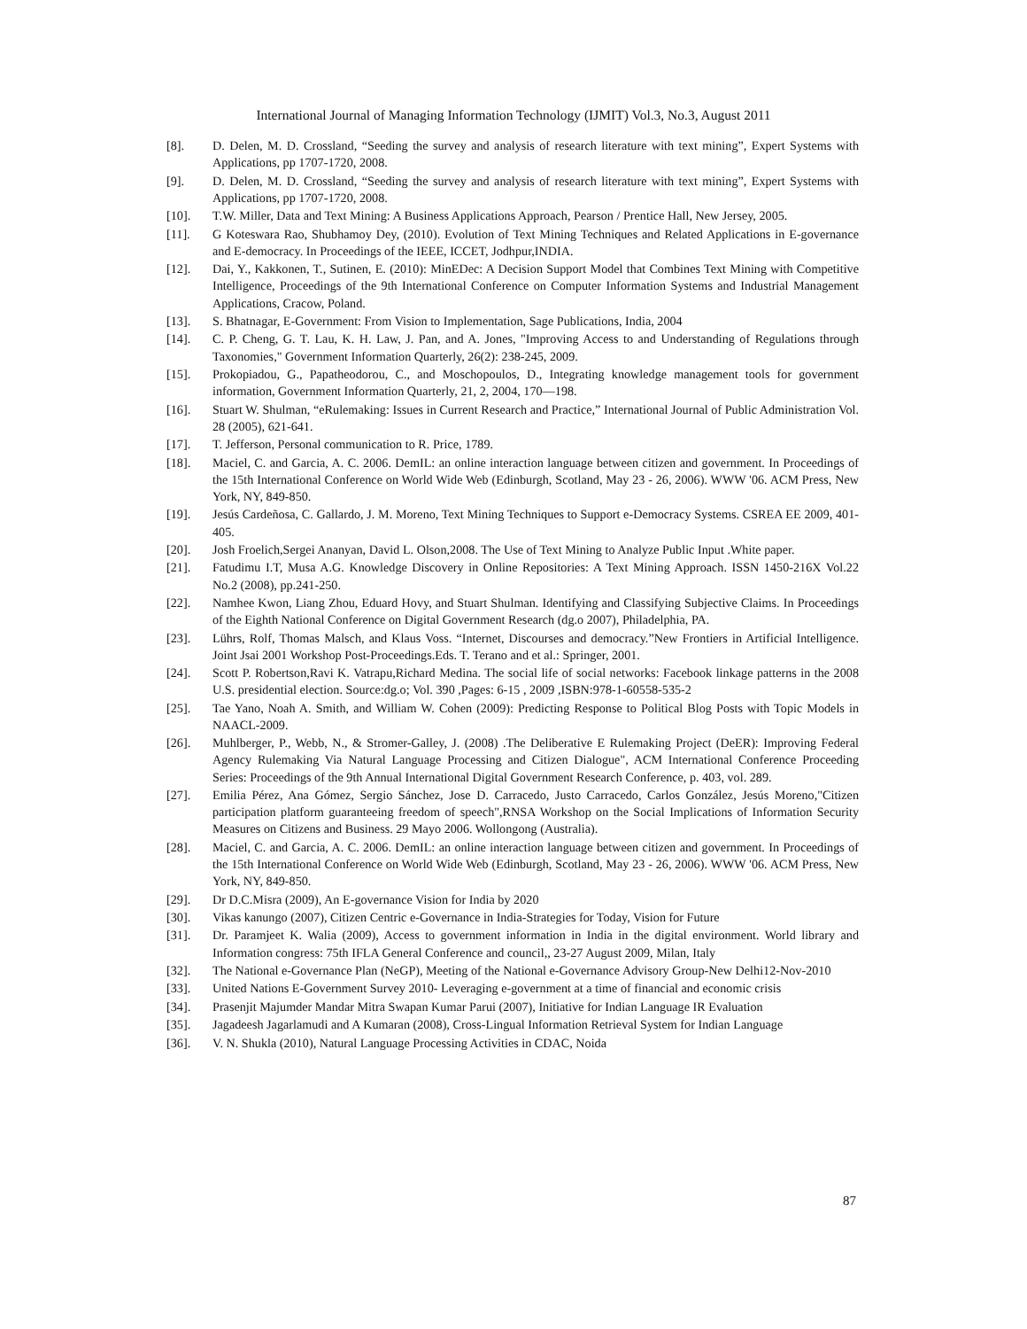International Journal of Managing Information Technology (IJMIT) Vol.3, No.3, August 2011
[8]. D. Delen, M. D. Crossland, “Seeding the survey and analysis of research literature with text mining”, Expert Systems with Applications, pp 1707-1720, 2008.
[9]. D. Delen, M. D. Crossland, “Seeding the survey and analysis of research literature with text mining”, Expert Systems with Applications, pp 1707-1720, 2008.
[10]. T.W. Miller, Data and Text Mining: A Business Applications Approach, Pearson / Prentice Hall, New Jersey, 2005.
[11]. G Koteswara Rao, Shubhamoy Dey, (2010). Evolution of Text Mining Techniques and Related Applications in E-governance and E-democracy. In Proceedings of the IEEE, ICCET, Jodhpur,INDIA.
[12]. Dai, Y., Kakkonen, T., Sutinen, E. (2010): MinEDec: A Decision Support Model that Combines Text Mining with Competitive Intelligence, Proceedings of the 9th International Conference on Computer Information Systems and Industrial Management Applications, Cracow, Poland.
[13]. S. Bhatnagar, E-Government: From Vision to Implementation, Sage Publications, India, 2004
[14]. C. P. Cheng, G. T. Lau, K. H. Law, J. Pan, and A. Jones, "Improving Access to and Understanding of Regulations through Taxonomies," Government Information Quarterly, 26(2): 238-245, 2009.
[15]. Prokopiadou, G., Papatheodorou, C., and Moschopoulos, D., Integrating knowledge management tools for government information, Government Information Quarterly, 21, 2, 2004, 170—198.
[16]. Stuart W. Shulman, “eRulemaking: Issues in Current Research and Practice,” International Journal of Public Administration Vol. 28 (2005), 621-641.
[17]. T. Jefferson, Personal communication to R. Price, 1789.
[18]. Maciel, C. and Garcia, A. C. 2006. DemIL: an online interaction language between citizen and government. In Proceedings of the 15th International Conference on World Wide Web (Edinburgh, Scotland, May 23 - 26, 2006). WWW '06. ACM Press, New York, NY, 849-850.
[19]. Jesús Cardeñosa, C. Gallardo, J. M. Moreno, Text Mining Techniques to Support e-Democracy Systems. CSREA EE 2009, 401-405.
[20]. Josh Froelich,Sergei Ananyan, David L. Olson,2008. The Use of Text Mining to Analyze Public Input .White paper.
[21]. Fatudimu I.T, Musa A.G. Knowledge Discovery in Online Repositories: A Text Mining Approach. ISSN 1450-216X Vol.22 No.2 (2008), pp.241-250.
[22]. Namhee Kwon, Liang Zhou, Eduard Hovy, and Stuart Shulman. Identifying and Classifying Subjective Claims. In Proceedings of the Eighth National Conference on Digital Government Research (dg.o 2007), Philadelphia, PA.
[23]. Lührs, Rolf, Thomas Malsch, and Klaus Voss. “Internet, Discourses and democracy.”New Frontiers in Artificial Intelligence. Joint Jsai 2001 Workshop Post-Proceedings.Eds. T. Terano and et al.: Springer, 2001.
[24]. Scott P. Robertson,Ravi K. Vatrapu,Richard Medina. The social life of social networks: Facebook linkage patterns in the 2008 U.S. presidential election. Source:dg.o; Vol. 390 ,Pages: 6-15 , 2009 ,ISBN:978-1-60558-535-2
[25]. Tae Yano, Noah A. Smith, and William W. Cohen (2009): Predicting Response to Political Blog Posts with Topic Models in NAACL-2009.
[26]. Muhlberger, P., Webb, N., & Stromer-Galley, J. (2008) .The Deliberative E Rulemaking Project (DeER): Improving Federal Agency Rulemaking Via Natural Language Processing and Citizen Dialogue", ACM International Conference Proceeding Series: Proceedings of the 9th Annual International Digital Government Research Conference, p. 403, vol. 289.
[27]. Emilia Pérez, Ana Gómez, Sergio Sánchez, Jose D. Carracedo, Justo Carracedo, Carlos González, Jesús Moreno,"Citizen participation platform guaranteeing freedom of speech",RNSA Workshop on the Social Implications of Information Security Measures on Citizens and Business. 29 Mayo 2006. Wollongong (Australia).
[28]. Maciel, C. and Garcia, A. C. 2006. DemIL: an online interaction language between citizen and government. In Proceedings of the 15th International Conference on World Wide Web (Edinburgh, Scotland, May 23 - 26, 2006). WWW '06. ACM Press, New York, NY, 849-850.
[29]. Dr D.C.Misra (2009), An E-governance Vision for India by 2020
[30]. Vikas kanungo (2007), Citizen Centric e-Governance in India-Strategies for Today, Vision for Future
[31]. Dr. Paramjeet K. Walia (2009), Access to government information in India in the digital environment. World library and Information congress: 75th IFLA General Conference and council,, 23-27 August 2009, Milan, Italy
[32]. The National e-Governance Plan (NeGP), Meeting of the National e-Governance Advisory Group-New Delhi12-Nov-2010
[33]. United Nations E-Government Survey 2010- Leveraging e-government at a time of financial and economic crisis
[34]. Prasenjit Majumder Mandar Mitra Swapan Kumar Parui (2007), Initiative for Indian Language IR Evaluation
[35]. Jagadeesh Jagarlamudi and A Kumaran (2008), Cross-Lingual Information Retrieval System for Indian Language
[36]. V. N. Shukla (2010), Natural Language Processing Activities in CDAC, Noida
87